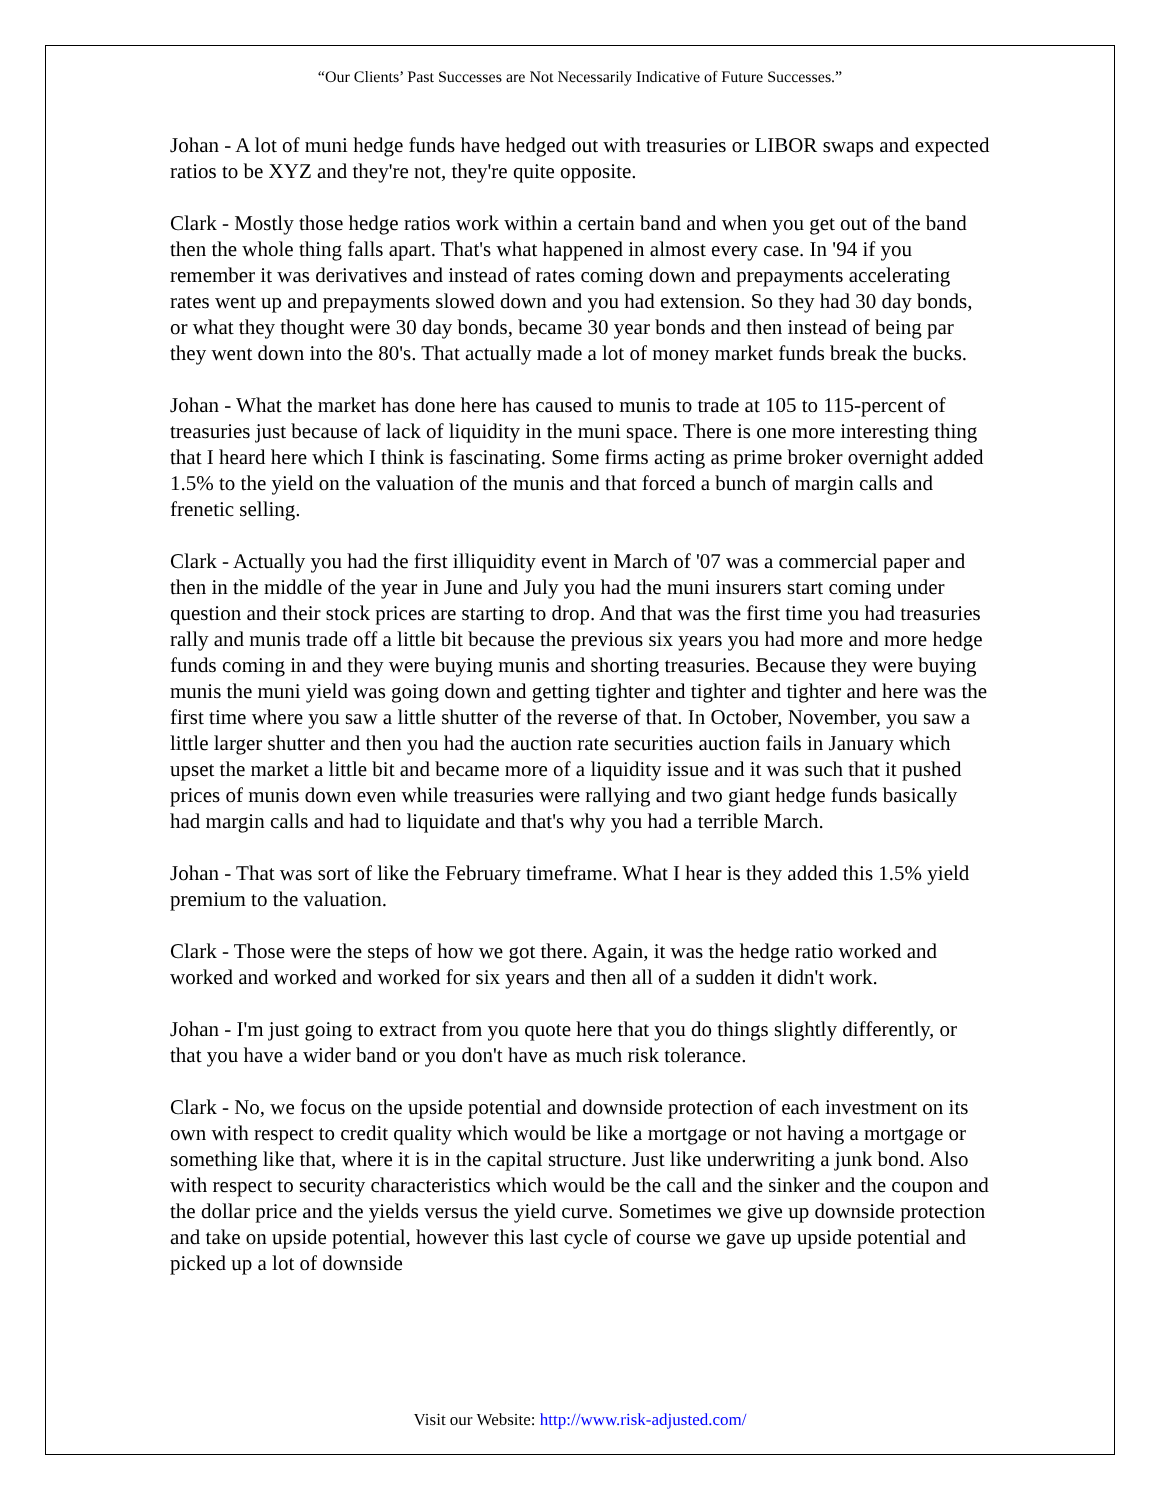“Our Clients’ Past Successes are Not Necessarily Indicative of Future Successes.”
Johan - A lot of muni hedge funds have hedged out with treasuries or LIBOR swaps and expected ratios to be XYZ and they're not, they're quite opposite.
Clark - Mostly those hedge ratios work within a certain band and when you get out of the band then the whole thing falls apart. That's what happened in almost every case. In '94 if you remember it was derivatives and instead of rates coming down and prepayments accelerating rates went up and prepayments slowed down and you had extension. So they had 30 day bonds, or what they thought were 30 day bonds, became 30 year bonds and then instead of being par they went down into the 80's. That actually made a lot of money market funds break the bucks.
Johan - What the market has done here has caused to munis to trade at 105 to 115-percent of treasuries just because of lack of liquidity in the muni space. There is one more interesting thing that I heard here which I think is fascinating. Some firms acting as prime broker overnight added 1.5% to the yield on the valuation of the munis and that forced a bunch of margin calls and frenetic selling.
Clark - Actually you had the first illiquidity event in March of '07 was a commercial paper and then in the middle of the year in June and July you had the muni insurers start coming under question and their stock prices are starting to drop. And that was the first time you had treasuries rally and munis trade off a little bit because the previous six years you had more and more hedge funds coming in and they were buying munis and shorting treasuries. Because they were buying munis the muni yield was going down and getting tighter and tighter and tighter and here was the first time where you saw a little shutter of the reverse of that. In October, November, you saw a little larger shutter and then you had the auction rate securities auction fails in January which upset the market a little bit and became more of a liquidity issue and it was such that it pushed prices of munis down even while treasuries were rallying and two giant hedge funds basically had margin calls and had to liquidate and that's why you had a terrible March.
Johan - That was sort of like the February timeframe. What I hear is they added this 1.5% yield premium to the valuation.
Clark - Those were the steps of how we got there. Again, it was the hedge ratio worked and worked and worked and worked for six years and then all of a sudden it didn't work.
Johan - I'm just going to extract from you quote here that you do things slightly differently, or that you have a wider band or you don't have as much risk tolerance.
Clark - No, we focus on the upside potential and downside protection of each investment on its own with respect to credit quality which would be like a mortgage or not having a mortgage or something like that, where it is in the capital structure. Just like underwriting a junk bond. Also with respect to security characteristics which would be the call and the sinker and the coupon and the dollar price and the yields versus the yield curve. Sometimes we give up downside protection and take on upside potential, however this last cycle of course we gave up upside potential and picked up a lot of downside
Visit our Website: http://www.risk-adjusted.com/